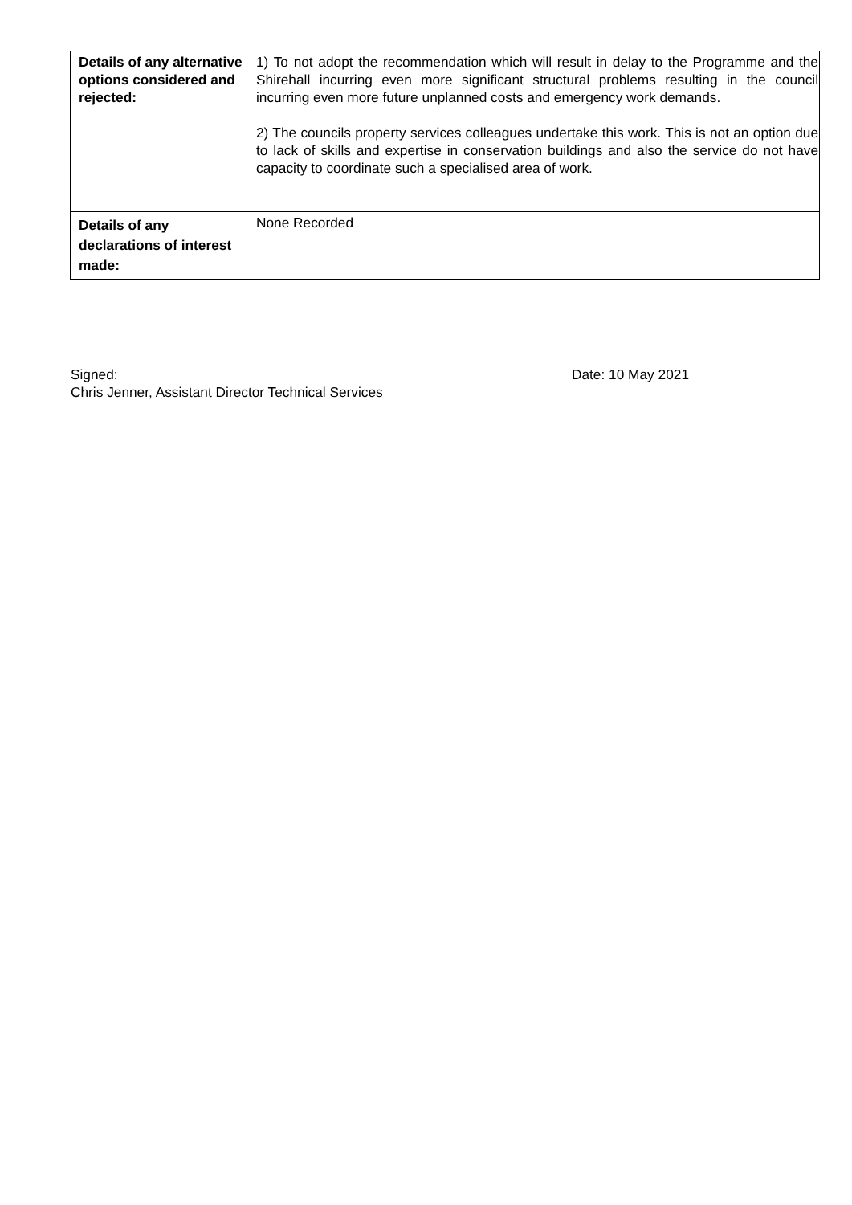| Details of any alternative options considered and rejected: | 1) To not adopt the recommendation which will result in delay to the Programme and the Shirehall incurring even more significant structural problems resulting in the council incurring even more future unplanned costs and emergency work demands. 2) The councils property services colleagues undertake this work. This is not an option due to lack of skills and expertise in conservation buildings and also the service do not have capacity to coordinate such a specialised area of work. |
| Details of any declarations of interest made: | None Recorded |
Signed:
Chris Jenner, Assistant Director Technical Services
Date: 10 May 2021